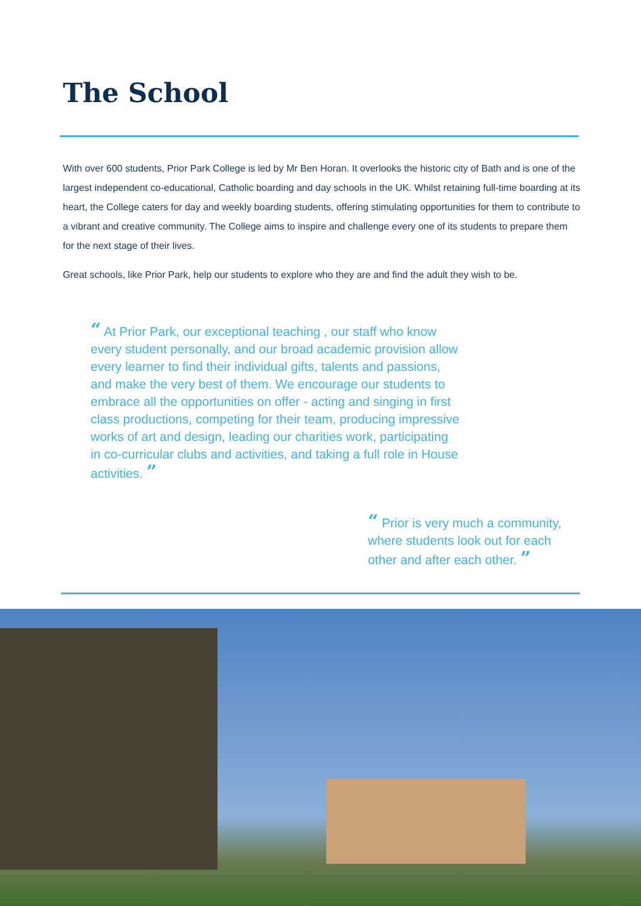The School
With over 600 students, Prior Park College is led by Mr Ben Horan. It overlooks the historic city of Bath and is one of the largest independent co-educational, Catholic boarding and day schools in the UK. Whilst retaining full-time boarding at its heart, the College caters for day and weekly boarding students, offering stimulating opportunities for them to contribute to a vibrant and creative community. The College aims to inspire and challenge every one of its students to prepare them for the next stage of their lives.
Great schools, like Prior Park, help our students to explore who they are and find the adult they wish to be.
“ At Prior Park, our exceptional teaching , our staff who know every student personally, and our broad academic provision allow every learner to find their individual gifts, talents and passions, and make the very best of them. We encourage our students to embrace all the opportunities on offer - acting and singing in first class productions, competing for their team, producing impressive works of art and design, leading our charities work, participating in co-curricular clubs and activities, and taking a full role in House activities. ”
“ Prior is very much a community, where students look out for each other and after each other. ”